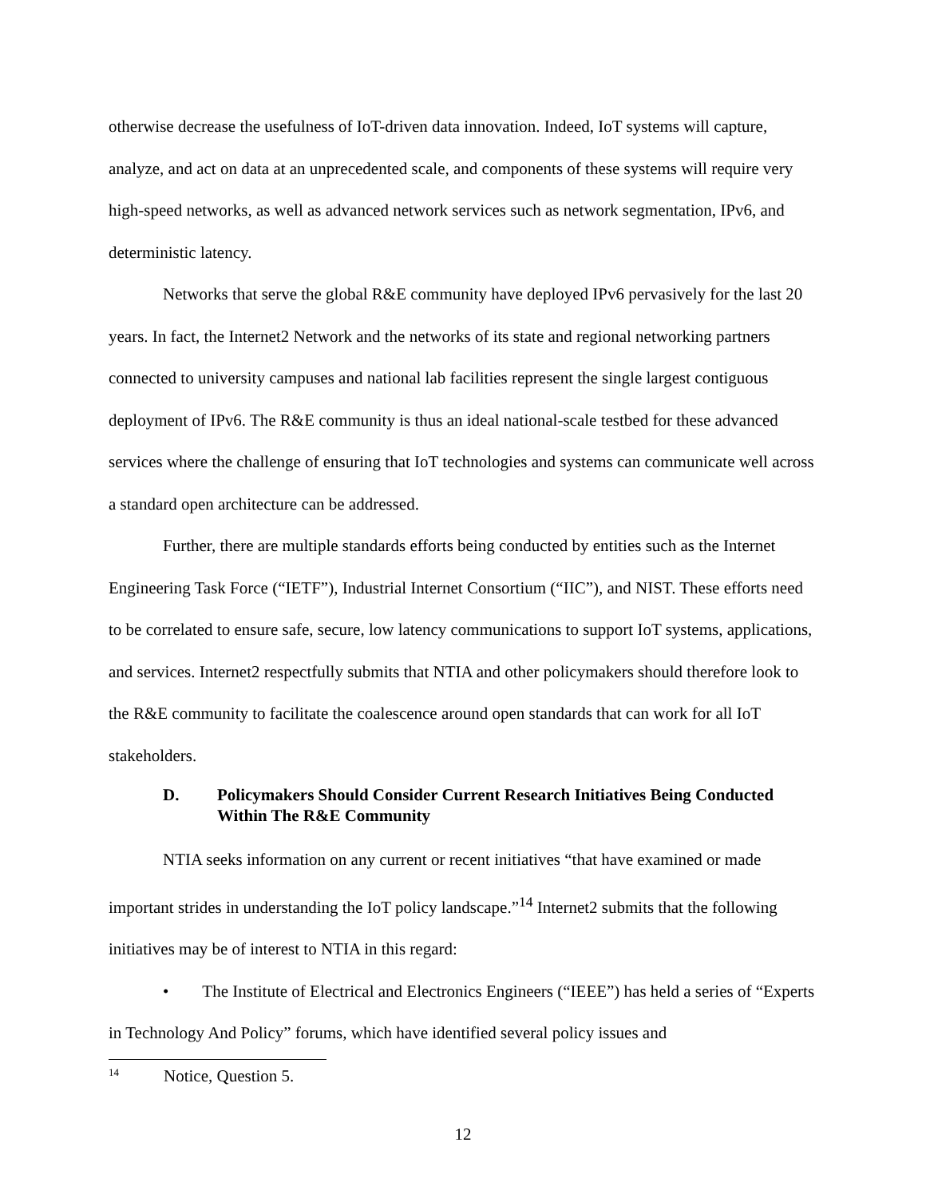otherwise decrease the usefulness of IoT-driven data innovation. Indeed, IoT systems will capture, analyze, and act on data at an unprecedented scale, and components of these systems will require very high-speed networks, as well as advanced network services such as network segmentation, IPv6, and deterministic latency.
Networks that serve the global R&E community have deployed IPv6 pervasively for the last 20 years. In fact, the Internet2 Network and the networks of its state and regional networking partners connected to university campuses and national lab facilities represent the single largest contiguous deployment of IPv6. The R&E community is thus an ideal national-scale testbed for these advanced services where the challenge of ensuring that IoT technologies and systems can communicate well across a standard open architecture can be addressed.
Further, there are multiple standards efforts being conducted by entities such as the Internet Engineering Task Force (“IETF”), Industrial Internet Consortium (“IIC”), and NIST. These efforts need to be correlated to ensure safe, secure, low latency communications to support IoT systems, applications, and services. Internet2 respectfully submits that NTIA and other policymakers should therefore look to the R&E community to facilitate the coalescence around open standards that can work for all IoT stakeholders.
D. Policymakers Should Consider Current Research Initiatives Being Conducted Within The R&E Community
NTIA seeks information on any current or recent initiatives “that have examined or made important strides in understanding the IoT policy landscape.”<sup>14</sup> Internet2 submits that the following initiatives may be of interest to NTIA in this regard:
• The Institute of Electrical and Electronics Engineers (“IEEE”) has held a series of “Experts in Technology And Policy” forums, which have identified several policy issues and
<sup>14</sup> Notice, Question 5.
12